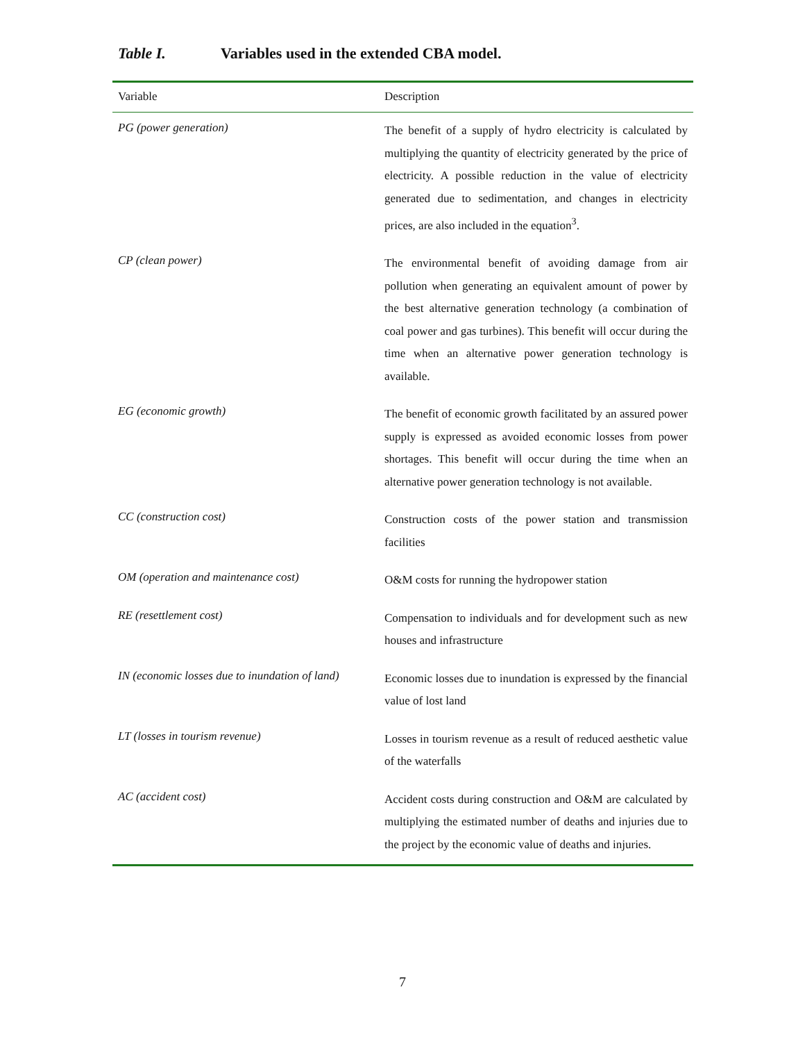Table I. Variables used in the extended CBA model.
| Variable | Description |
| --- | --- |
| PG (power generation) | The benefit of a supply of hydro electricity is calculated by multiplying the quantity of electricity generated by the price of electricity. A possible reduction in the value of electricity generated due to sedimentation, and changes in electricity prices, are also included in the equation<sup>3</sup>. |
| CP (clean power) | The environmental benefit of avoiding damage from air pollution when generating an equivalent amount of power by the best alternative generation technology (a combination of coal power and gas turbines). This benefit will occur during the time when an alternative power generation technology is available. |
| EG (economic growth) | The benefit of economic growth facilitated by an assured power supply is expressed as avoided economic losses from power shortages. This benefit will occur during the time when an alternative power generation technology is not available. |
| CC (construction cost) | Construction costs of the power station and transmission facilities |
| OM (operation and maintenance cost) | O&M costs for running the hydropower station |
| RE (resettlement cost) | Compensation to individuals and for development such as new houses and infrastructure |
| IN (economic losses due to inundation of land) | Economic losses due to inundation is expressed by the financial value of lost land |
| LT (losses in tourism revenue) | Losses in tourism revenue as a result of reduced aesthetic value of the waterfalls |
| AC (accident cost) | Accident costs during construction and O&M are calculated by multiplying the estimated number of deaths and injuries due to the project by the economic value of deaths and injuries. |
7